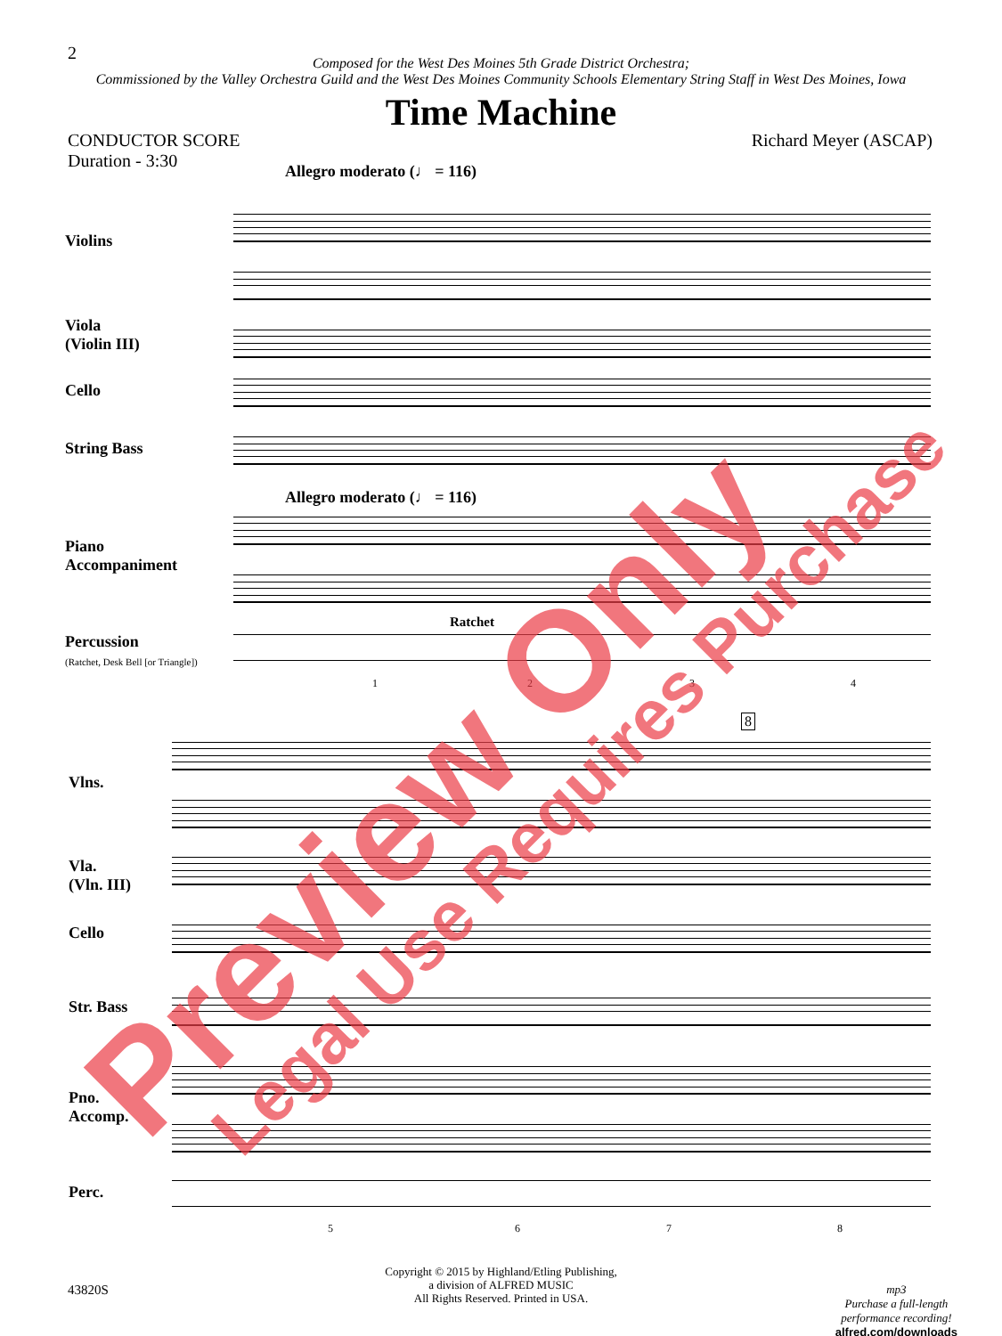2
Composed for the West Des Moines 5th Grade District Orchestra;
Commissioned by the Valley Orchestra Guild and the West Des Moines Community Schools Elementary String Staff in West Des Moines, Iowa
Time Machine
CONDUCTOR SCORE
Duration - 3:30
Richard Meyer (ASCAP)
Allegro moderato (♩ = 116)
Violins
Viola
(Violin III)
Cello
String Bass
Allegro moderato (♩ = 116)
Piano
Accompaniment
Percussion
(Ratchet, Desk Bell [or Triangle])
Ratchet
1 2 3 4
Vlns.
Vla.
(Vln. III)
Cello
Str. Bass
Pno.
Accomp.
Perc.
8
5 6 7 8
Copyright © 2015 by Highland/Etling Publishing,
a division of ALFRED MUSIC
All Rights Reserved. Printed in USA.
43820S
mp3
Purchase a full-length
performance recording!
alfred.com/downloads
Preview Only Legal Use Requires Purchase